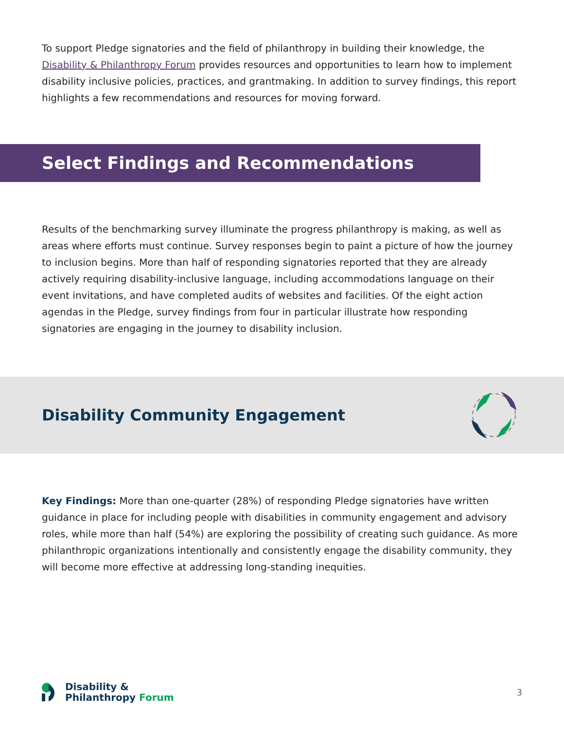To support Pledge signatories and the field of philanthropy in building their knowledge, the Disability & Philanthropy Forum provides resources and opportunities to learn how to implement disability inclusive policies, practices, and grantmaking. In addition to survey findings, this report highlights a few recommendations and resources for moving forward.
Select Findings and Recommendations
Results of the benchmarking survey illuminate the progress philanthropy is making, as well as areas where efforts must continue. Survey responses begin to paint a picture of how the journey to inclusion begins. More than half of responding signatories reported that they are already actively requiring disability-inclusive language, including accommodations language on their event invitations, and have completed audits of websites and facilities. Of the eight action agendas in the Pledge, survey findings from four in particular illustrate how responding signatories are engaging in the journey to disability inclusion.
Disability Community Engagement
Key Findings: More than one-quarter (28%) of responding Pledge signatories have written guidance in place for including people with disabilities in community engagement and advisory roles, while more than half (54%) are exploring the possibility of creating such guidance. As more philanthropic organizations intentionally and consistently engage the disability community, they will become more effective at addressing long-standing inequities.
Disability &
Philanthropy Forum
3